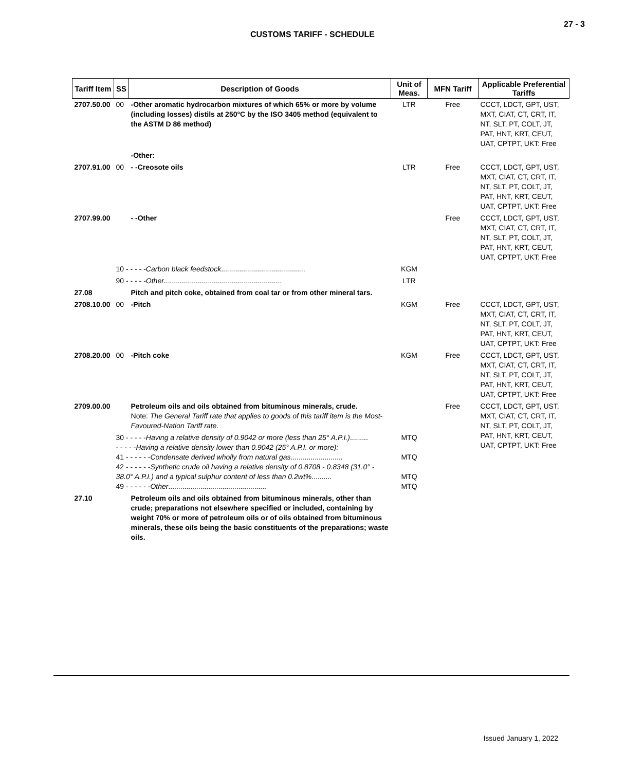27 - 3
CUSTOMS TARIFF - SCHEDULE
| Tariff Item | SS | Description of Goods | Unit of Meas. | MFN Tariff | Applicable Preferential Tariffs |
| --- | --- | --- | --- | --- | --- |
| 2707.50.00 | 00 | -Other aromatic hydrocarbon mixtures of which 65% or more by volume (including losses) distils at 250°C by the ISO 3405 method (equivalent to the ASTM D 86 method) | LTR | Free | CCCT, LDCT, GPT, UST, MXT, CIAT, CT, CRT, IT, NT, SLT, PT, COLT, JT, PAT, HNT, KRT, CEUT, UAT, CPTPT, UKT: Free |
| | | -Other: | | | |
| 2707.91.00 | 00 | - -Creosote oils | LTR | Free | CCCT, LDCT, GPT, UST, MXT, CIAT, CT, CRT, IT, NT, SLT, PT, COLT, JT, PAT, HNT, KRT, CEUT, UAT, CPTPT, UKT: Free |
| 2707.99.00 | | - -Other | | Free | CCCT, LDCT, GPT, UST, MXT, CIAT, CT, CRT, IT, NT, SLT, PT, COLT, JT, PAT, HNT, KRT, CEUT, UAT, CPTPT, UKT: Free |
| | 10 - - - - - Carbon black feedstock .......................................... | | KGM | | |
| | 90 - - - - - Other ........................................................... | | LTR | | |
| 27.08 | | Pitch and pitch coke, obtained from coal tar or from other mineral tars. | | | |
| 2708.10.00 | 00 | -Pitch | KGM | Free | CCCT, LDCT, GPT, UST, MXT, CIAT, CT, CRT, IT, NT, SLT, PT, COLT, JT, PAT, HNT, KRT, CEUT, UAT, CPTPT, UKT: Free |
| 2708.20.00 | 00 | -Pitch coke | KGM | Free | CCCT, LDCT, GPT, UST, MXT, CIAT, CT, CRT, IT, NT, SLT, PT, COLT, JT, PAT, HNT, KRT, CEUT, UAT, CPTPT, UKT: Free |
| 2709.00.00 | | Petroleum oils and oils obtained from bituminous minerals, crude. Note: The General Tariff rate that applies to goods of this tariff item is the Most-Favoured-Nation Tariff rate. | | Free | CCCT, LDCT, GPT, UST, MXT, CIAT, CT, CRT, IT, NT, SLT, PT, COLT, JT, PAT, HNT, KRT, CEUT, UAT, CPTPT, UKT: Free |
| | 30 - - - - - Having a relative density of 0.9042 or more (less than 25° A.P.I.) ......... - - - - - Having a relative density lower than 0.9042 (25° A.P.I. or more): 41 - - - - - - Condensate derived wholly from natural gas .......................... 42 - - - - - - Synthetic crude oil having a relative density of 0.8708 - 0.8348 (31.0° - 38.0° A.P.I.) and a typical sulphur content of less than 0.2wt% .......... 49 - - - - - - Other ................................................. | | MTQ MTQ MTQ MTQ | | |
| 27.10 | | Petroleum oils and oils obtained from bituminous minerals, other than crude; preparations not elsewhere specified or included, containing by weight 70% or more of petroleum oils or of oils obtained from bituminous minerals, these oils being the basic constituents of the preparations; waste oils. | | | |
Issued January 1, 2022